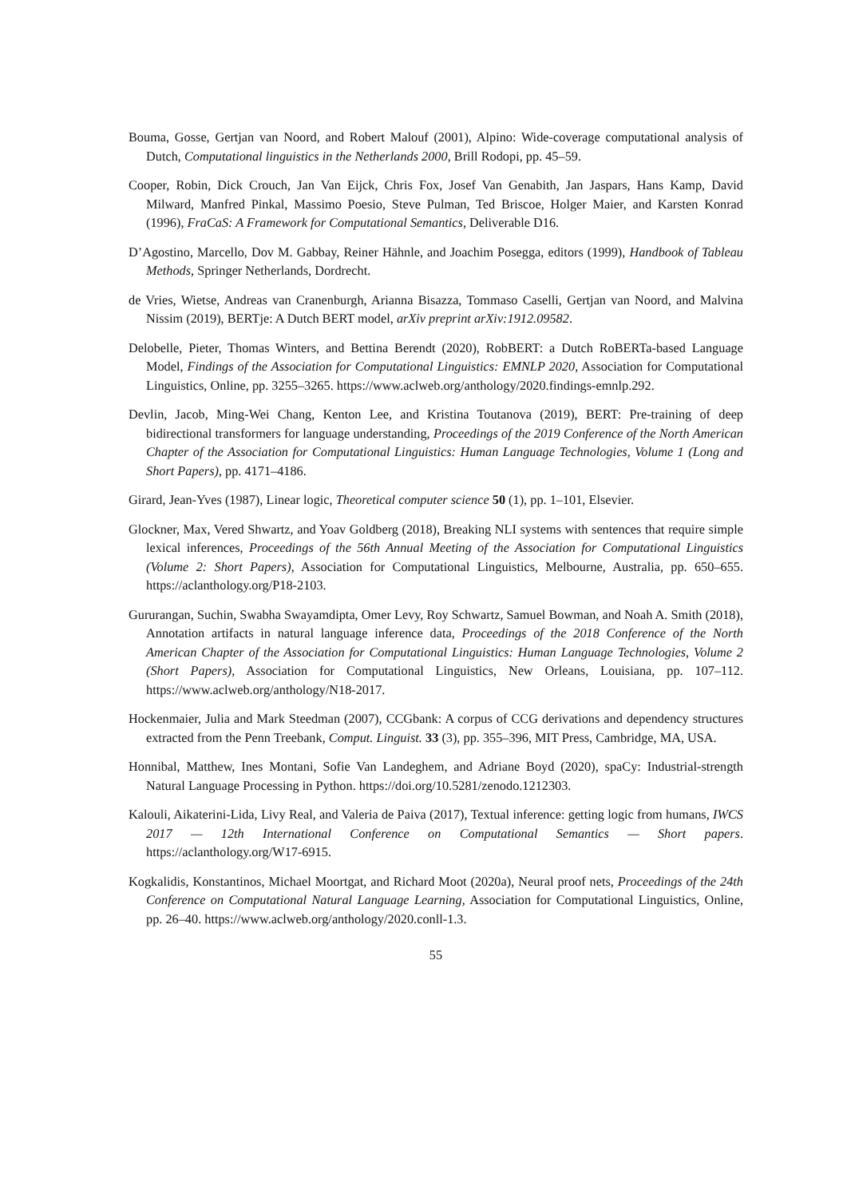Bouma, Gosse, Gertjan van Noord, and Robert Malouf (2001), Alpino: Wide-coverage computational analysis of Dutch, Computational linguistics in the Netherlands 2000, Brill Rodopi, pp. 45–59.
Cooper, Robin, Dick Crouch, Jan Van Eijck, Chris Fox, Josef Van Genabith, Jan Jaspars, Hans Kamp, David Milward, Manfred Pinkal, Massimo Poesio, Steve Pulman, Ted Briscoe, Holger Maier, and Karsten Konrad (1996), FraCaS: A Framework for Computational Semantics, Deliverable D16.
D’Agostino, Marcello, Dov M. Gabbay, Reiner Hähnle, and Joachim Posegga, editors (1999), Handbook of Tableau Methods, Springer Netherlands, Dordrecht.
de Vries, Wietse, Andreas van Cranenburgh, Arianna Bisazza, Tommaso Caselli, Gertjan van Noord, and Malvina Nissim (2019), BERTje: A Dutch BERT model, arXiv preprint arXiv:1912.09582.
Delobelle, Pieter, Thomas Winters, and Bettina Berendt (2020), RobBERT: a Dutch RoBERTa-based Language Model, Findings of the Association for Computational Linguistics: EMNLP 2020, Association for Computational Linguistics, Online, pp. 3255–3265. https://www.aclweb.org/anthology/2020.findings-emnlp.292.
Devlin, Jacob, Ming-Wei Chang, Kenton Lee, and Kristina Toutanova (2019), BERT: Pre-training of deep bidirectional transformers for language understanding, Proceedings of the 2019 Conference of the North American Chapter of the Association for Computational Linguistics: Human Language Technologies, Volume 1 (Long and Short Papers), pp. 4171–4186.
Girard, Jean-Yves (1987), Linear logic, Theoretical computer science 50 (1), pp. 1–101, Elsevier.
Glockner, Max, Vered Shwartz, and Yoav Goldberg (2018), Breaking NLI systems with sentences that require simple lexical inferences, Proceedings of the 56th Annual Meeting of the Association for Computational Linguistics (Volume 2: Short Papers), Association for Computational Linguistics, Melbourne, Australia, pp. 650–655. https://aclanthology.org/P18-2103.
Gururangan, Suchin, Swabha Swayamdipta, Omer Levy, Roy Schwartz, Samuel Bowman, and Noah A. Smith (2018), Annotation artifacts in natural language inference data, Proceedings of the 2018 Conference of the North American Chapter of the Association for Computational Linguistics: Human Language Technologies, Volume 2 (Short Papers), Association for Computational Linguistics, New Orleans, Louisiana, pp. 107–112. https://www.aclweb.org/anthology/N18-2017.
Hockenmaier, Julia and Mark Steedman (2007), CCGbank: A corpus of CCG derivations and dependency structures extracted from the Penn Treebank, Comput. Linguist. 33 (3), pp. 355–396, MIT Press, Cambridge, MA, USA.
Honnibal, Matthew, Ines Montani, Sofie Van Landeghem, and Adriane Boyd (2020), spaCy: Industrial-strength Natural Language Processing in Python. https://doi.org/10.5281/zenodo.1212303.
Kalouli, Aikaterini-Lida, Livy Real, and Valeria de Paiva (2017), Textual inference: getting logic from humans, IWCS 2017 — 12th International Conference on Computational Semantics — Short papers. https://aclanthology.org/W17-6915.
Kogkalidis, Konstantinos, Michael Moortgat, and Richard Moot (2020a), Neural proof nets, Proceedings of the 24th Conference on Computational Natural Language Learning, Association for Computational Linguistics, Online, pp. 26–40. https://www.aclweb.org/anthology/2020.conll-1.3.
55